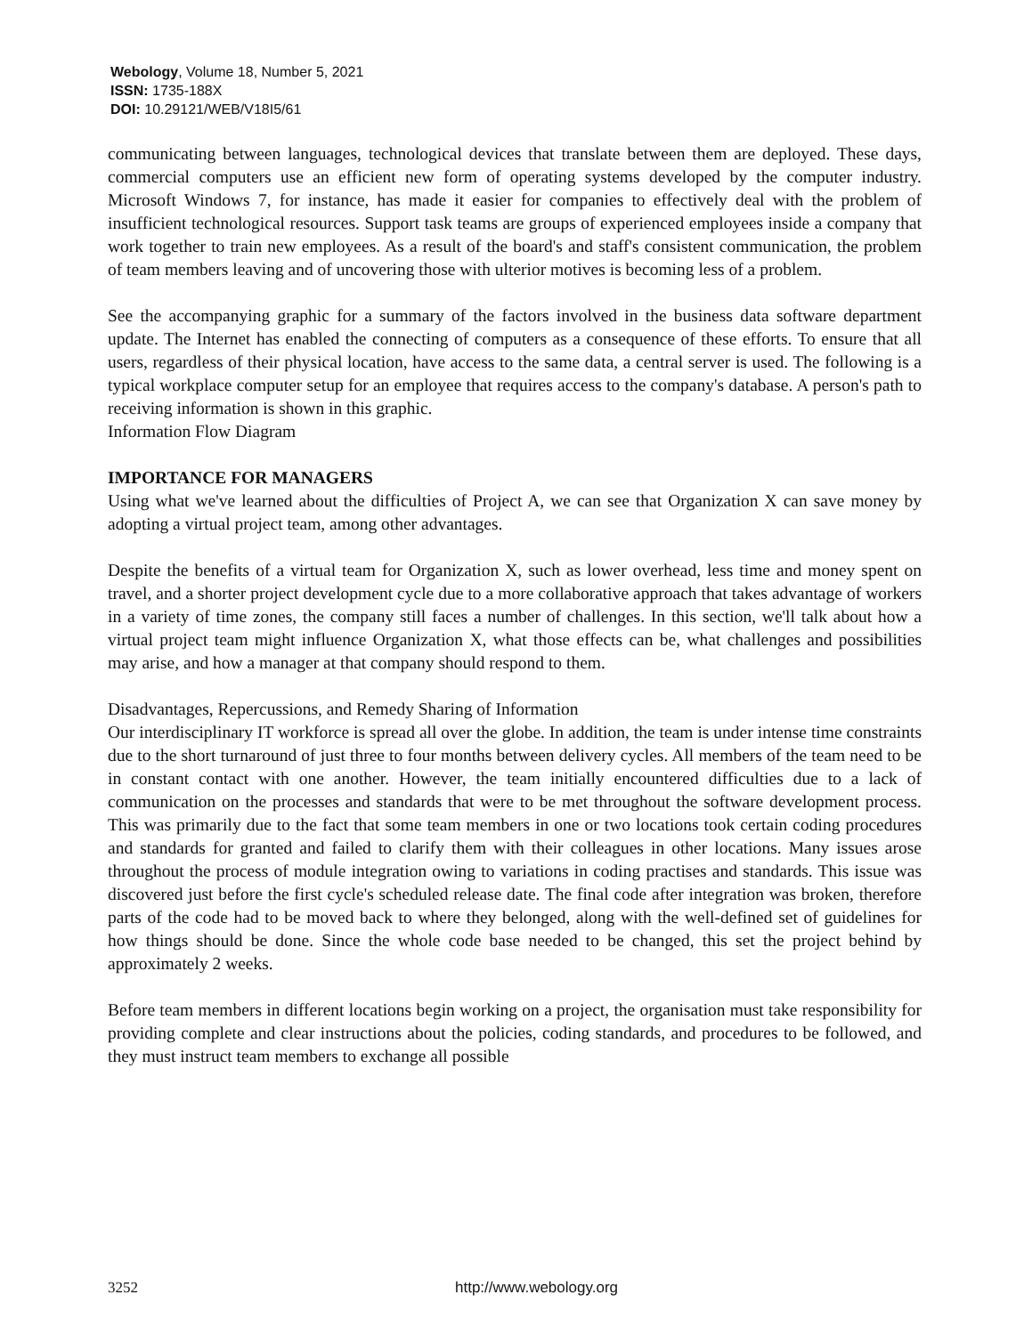Webology, Volume 18, Number 5, 2021
ISSN: 1735-188X
DOI: 10.29121/WEB/V18I5/61
communicating between languages, technological devices that translate between them are deployed. These days, commercial computers use an efficient new form of operating systems developed by the computer industry. Microsoft Windows 7, for instance, has made it easier for companies to effectively deal with the problem of insufficient technological resources. Support task teams are groups of experienced employees inside a company that work together to train new employees. As a result of the board's and staff's consistent communication, the problem of team members leaving and of uncovering those with ulterior motives is becoming less of a problem.
See the accompanying graphic for a summary of the factors involved in the business data software department update. The Internet has enabled the connecting of computers as a consequence of these efforts. To ensure that all users, regardless of their physical location, have access to the same data, a central server is used. The following is a typical workplace computer setup for an employee that requires access to the company's database. A person's path to receiving information is shown in this graphic.
Information Flow Diagram
IMPORTANCE FOR MANAGERS
Using what we've learned about the difficulties of Project A, we can see that Organization X can save money by adopting a virtual project team, among other advantages.
Despite the benefits of a virtual team for Organization X, such as lower overhead, less time and money spent on travel, and a shorter project development cycle due to a more collaborative approach that takes advantage of workers in a variety of time zones, the company still faces a number of challenges. In this section, we'll talk about how a virtual project team might influence Organization X, what those effects can be, what challenges and possibilities may arise, and how a manager at that company should respond to them.
Disadvantages, Repercussions, and Remedy Sharing of Information
Our interdisciplinary IT workforce is spread all over the globe. In addition, the team is under intense time constraints due to the short turnaround of just three to four months between delivery cycles. All members of the team need to be in constant contact with one another. However, the team initially encountered difficulties due to a lack of communication on the processes and standards that were to be met throughout the software development process. This was primarily due to the fact that some team members in one or two locations took certain coding procedures and standards for granted and failed to clarify them with their colleagues in other locations. Many issues arose throughout the process of module integration owing to variations in coding practises and standards. This issue was discovered just before the first cycle's scheduled release date. The final code after integration was broken, therefore parts of the code had to be moved back to where they belonged, along with the well-defined set of guidelines for how things should be done. Since the whole code base needed to be changed, this set the project behind by approximately 2 weeks.
Before team members in different locations begin working on a project, the organisation must take responsibility for providing complete and clear instructions about the policies, coding standards, and procedures to be followed, and they must instruct team members to exchange all possible
3252 http://www.webology.org